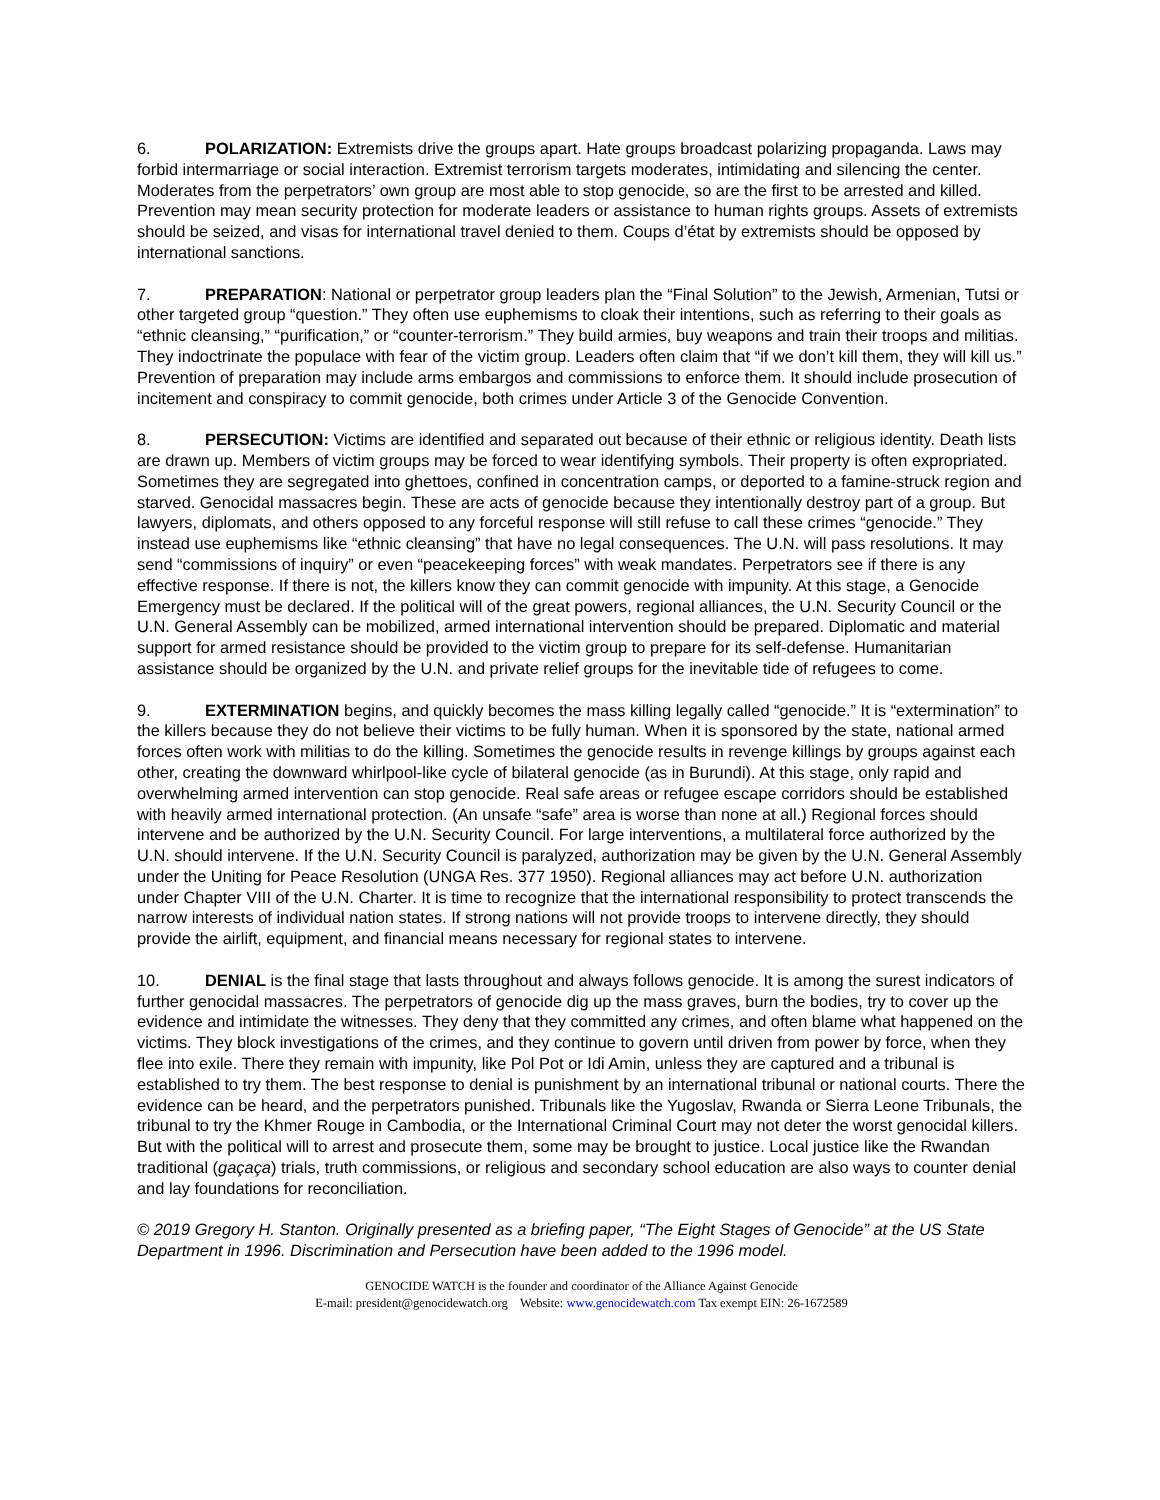6. POLARIZATION: Extremists drive the groups apart. Hate groups broadcast polarizing propaganda. Laws may forbid intermarriage or social interaction. Extremist terrorism targets moderates, intimidating and silencing the center. Moderates from the perpetrators’ own group are most able to stop genocide, so are the first to be arrested and killed. Prevention may mean security protection for moderate leaders or assistance to human rights groups. Assets of extremists should be seized, and visas for international travel denied to them. Coups d’état by extremists should be opposed by international sanctions.
7. PREPARATION: National or perpetrator group leaders plan the “Final Solution” to the Jewish, Armenian, Tutsi or other targeted group “question.” They often use euphemisms to cloak their intentions, such as referring to their goals as “ethnic cleansing,” “purification,” or “counter-terrorism.” They build armies, buy weapons and train their troops and militias. They indoctrinate the populace with fear of the victim group. Leaders often claim that “if we don’t kill them, they will kill us.” Prevention of preparation may include arms embargos and commissions to enforce them. It should include prosecution of incitement and conspiracy to commit genocide, both crimes under Article 3 of the Genocide Convention.
8. PERSECUTION: Victims are identified and separated out because of their ethnic or religious identity. Death lists are drawn up. Members of victim groups may be forced to wear identifying symbols. Their property is often expropriated. Sometimes they are segregated into ghettoes, confined in concentration camps, or deported to a famine-struck region and starved. Genocidal massacres begin. These are acts of genocide because they intentionally destroy part of a group. But lawyers, diplomats, and others opposed to any forceful response will still refuse to call these crimes “genocide.” They instead use euphemisms like “ethnic cleansing” that have no legal consequences. The U.N. will pass resolutions. It may send “commissions of inquiry” or even “peacekeeping forces” with weak mandates. Perpetrators see if there is any effective response. If there is not, the killers know they can commit genocide with impunity. At this stage, a Genocide Emergency must be declared. If the political will of the great powers, regional alliances, the U.N. Security Council or the U.N. General Assembly can be mobilized, armed international intervention should be prepared. Diplomatic and material support for armed resistance should be provided to the victim group to prepare for its self-defense. Humanitarian assistance should be organized by the U.N. and private relief groups for the inevitable tide of refugees to come.
9. EXTERMINATION begins, and quickly becomes the mass killing legally called “genocide.” It is “extermination” to the killers because they do not believe their victims to be fully human. When it is sponsored by the state, national armed forces often work with militias to do the killing. Sometimes the genocide results in revenge killings by groups against each other, creating the downward whirlpool-like cycle of bilateral genocide (as in Burundi). At this stage, only rapid and overwhelming armed intervention can stop genocide. Real safe areas or refugee escape corridors should be established with heavily armed international protection. (An unsafe “safe” area is worse than none at all.) Regional forces should intervene and be authorized by the U.N. Security Council. For large interventions, a multilateral force authorized by the U.N. should intervene. If the U.N. Security Council is paralyzed, authorization may be given by the U.N. General Assembly under the Uniting for Peace Resolution (UNGA Res. 377 1950). Regional alliances may act before U.N. authorization under Chapter VIII of the U.N. Charter. It is time to recognize that the international responsibility to protect transcends the narrow interests of individual nation states. If strong nations will not provide troops to intervene directly, they should provide the airlift, equipment, and financial means necessary for regional states to intervene.
10. DENIAL is the final stage that lasts throughout and always follows genocide. It is among the surest indicators of further genocidal massacres. The perpetrators of genocide dig up the mass graves, burn the bodies, try to cover up the evidence and intimidate the witnesses. They deny that they committed any crimes, and often blame what happened on the victims. They block investigations of the crimes, and they continue to govern until driven from power by force, when they flee into exile. There they remain with impunity, like Pol Pot or Idi Amin, unless they are captured and a tribunal is established to try them. The best response to denial is punishment by an international tribunal or national courts. There the evidence can be heard, and the perpetrators punished. Tribunals like the Yugoslav, Rwanda or Sierra Leone Tribunals, the tribunal to try the Khmer Rouge in Cambodia, or the International Criminal Court may not deter the worst genocidal killers. But with the political will to arrest and prosecute them, some may be brought to justice. Local justice like the Rwandan traditional (gaçaça) trials, truth commissions, or religious and secondary school education are also ways to counter denial and lay foundations for reconciliation.
© 2019 Gregory H. Stanton. Originally presented as a briefing paper, “The Eight Stages of Genocide” at the US State Department in 1996. Discrimination and Persecution have been added to the 1996 model.
GENOCIDE WATCH is the founder and coordinator of the Alliance Against Genocide
E-mail: president@genocidewatch.org Website: www.genocidewatch.com Tax exempt EIN: 26-1672589